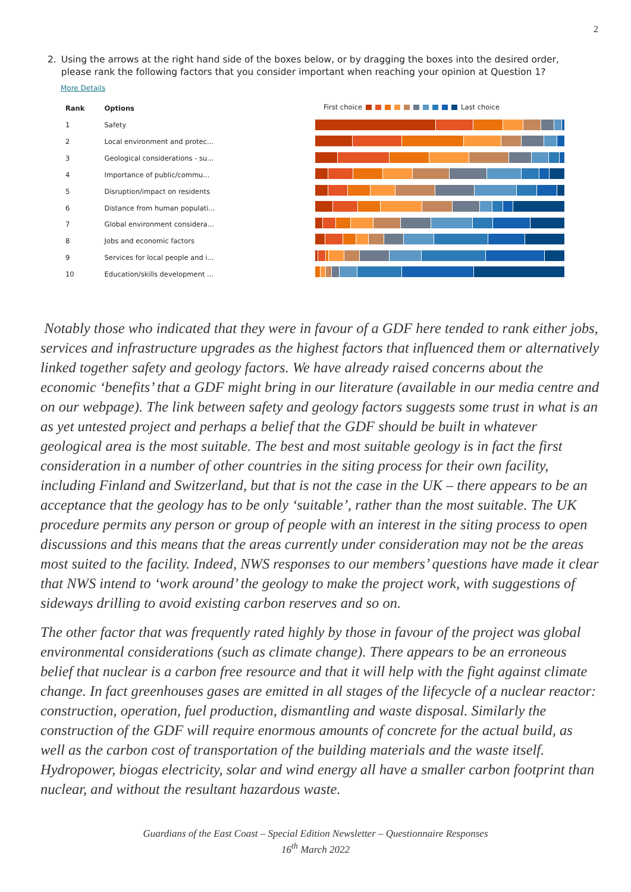2
2. Using the arrows at the right hand side of the boxes below, or by dragging the boxes into the desired order, please rank the following factors that you consider important when reaching your opinion at Question 1?
More Details
| Rank | Options |
| --- | --- |
| 1 | Safety |
| 2 | Local environment and protec... |
| 3 | Geological considerations - su... |
| 4 | Importance of public/commu... |
| 5 | Disruption/impact on residents |
| 6 | Distance from human populati... |
| 7 | Global environment considera... |
| 8 | Jobs and economic factors |
| 9 | Services for local people and i... |
| 10 | Education/skills development ... |
First choice Last choice
Notably those who indicated that they were in favour of a GDF here tended to rank either jobs, services and infrastructure upgrades as the highest factors that influenced them or alternatively linked together safety and geology factors. We have already raised concerns about the economic ‘benefits’ that a GDF might bring in our literature (available in our media centre and on our webpage). The link between safety and geology factors suggests some trust in what is an as yet untested project and perhaps a belief that the GDF should be built in whatever geological area is the most suitable. The best and most suitable geology is in fact the first consideration in a number of other countries in the siting process for their own facility, including Finland and Switzerland, but that is not the case in the UK – there appears to be an acceptance that the geology has to be only ‘suitable’, rather than the most suitable. The UK procedure permits any person or group of people with an interest in the siting process to open discussions and this means that the areas currently under consideration may not be the areas most suited to the facility. Indeed, NWS responses to our members’ questions have made it clear that NWS intend to ‘work around’ the geology to make the project work, with suggestions of sideways drilling to avoid existing carbon reserves and so on.
The other factor that was frequently rated highly by those in favour of the project was global environmental considerations (such as climate change). There appears to be an erroneous belief that nuclear is a carbon free resource and that it will help with the fight against climate change. In fact greenhouses gases are emitted in all stages of the lifecycle of a nuclear reactor: construction, operation, fuel production, dismantling and waste disposal. Similarly the construction of the GDF will require enormous amounts of concrete for the actual build, as well as the carbon cost of transportation of the building materials and the waste itself. Hydropower, biogas electricity, solar and wind energy all have a smaller carbon footprint than nuclear, and without the resultant hazardous waste.
Guardians of the East Coast – Special Edition Newsletter – Questionnaire Responses
16<sup>th</sup> March 2022